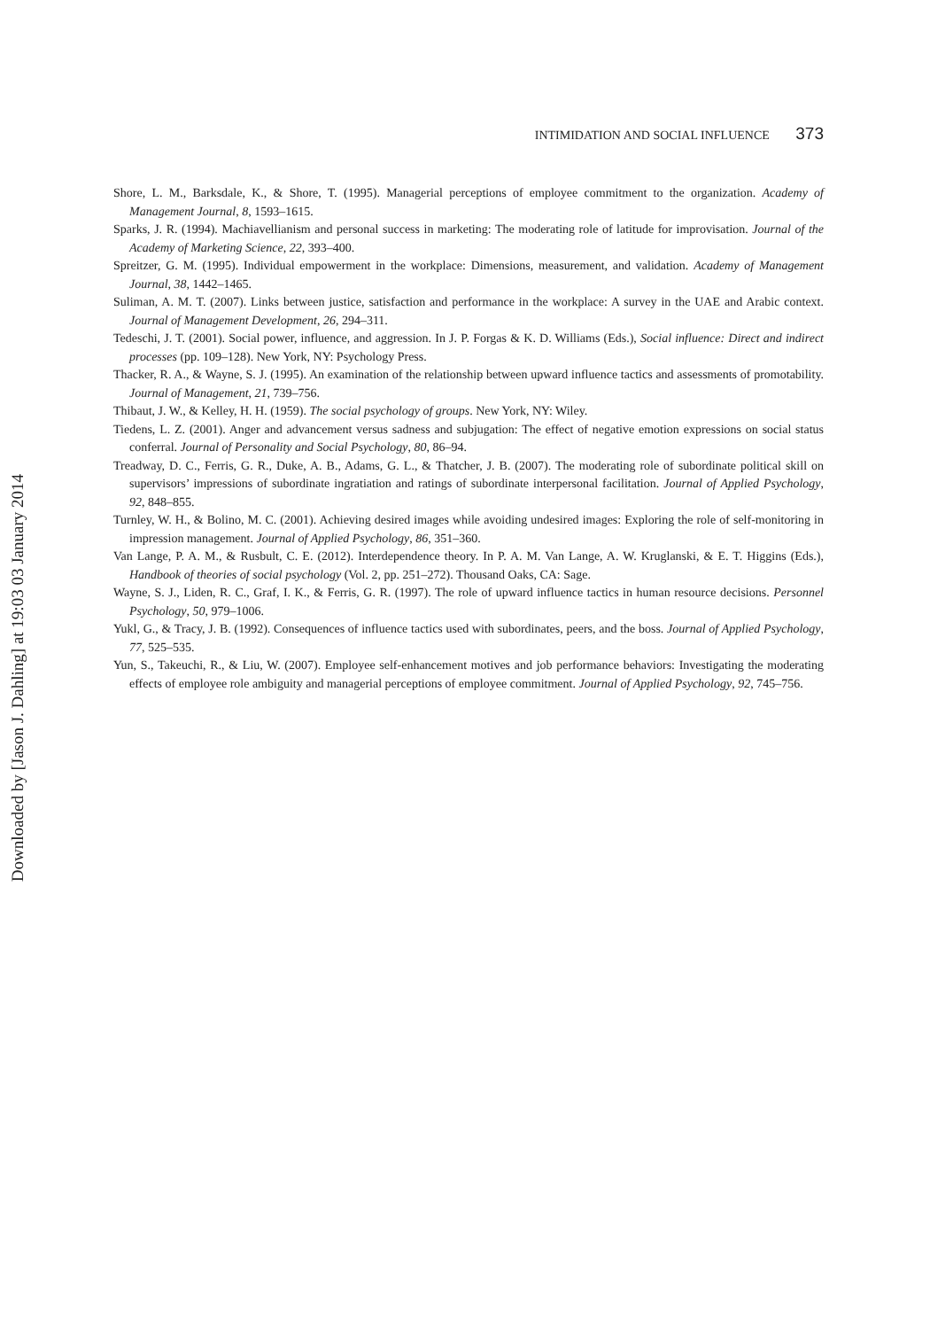INTIMIDATION AND SOCIAL INFLUENCE 373
Shore, L. M., Barksdale, K., & Shore, T. (1995). Managerial perceptions of employee commitment to the organization. Academy of Management Journal, 8, 1593–1615.
Sparks, J. R. (1994). Machiavellianism and personal success in marketing: The moderating role of latitude for improvisation. Journal of the Academy of Marketing Science, 22, 393–400.
Spreitzer, G. M. (1995). Individual empowerment in the workplace: Dimensions, measurement, and validation. Academy of Management Journal, 38, 1442–1465.
Suliman, A. M. T. (2007). Links between justice, satisfaction and performance in the workplace: A survey in the UAE and Arabic context. Journal of Management Development, 26, 294–311.
Tedeschi, J. T. (2001). Social power, influence, and aggression. In J. P. Forgas & K. D. Williams (Eds.), Social influence: Direct and indirect processes (pp. 109–128). New York, NY: Psychology Press.
Thacker, R. A., & Wayne, S. J. (1995). An examination of the relationship between upward influence tactics and assessments of promotability. Journal of Management, 21, 739–756.
Thibaut, J. W., & Kelley, H. H. (1959). The social psychology of groups. New York, NY: Wiley.
Tiedens, L. Z. (2001). Anger and advancement versus sadness and subjugation: The effect of negative emotion expressions on social status conferral. Journal of Personality and Social Psychology, 80, 86–94.
Treadway, D. C., Ferris, G. R., Duke, A. B., Adams, G. L., & Thatcher, J. B. (2007). The moderating role of subordinate political skill on supervisors’ impressions of subordinate ingratiation and ratings of subordinate interpersonal facilitation. Journal of Applied Psychology, 92, 848–855.
Turnley, W. H., & Bolino, M. C. (2001). Achieving desired images while avoiding undesired images: Exploring the role of self-monitoring in impression management. Journal of Applied Psychology, 86, 351–360.
Van Lange, P. A. M., & Rusbult, C. E. (2012). Interdependence theory. In P. A. M. Van Lange, A. W. Kruglanski, & E. T. Higgins (Eds.), Handbook of theories of social psychology (Vol. 2, pp. 251–272). Thousand Oaks, CA: Sage.
Wayne, S. J., Liden, R. C., Graf, I. K., & Ferris, G. R. (1997). The role of upward influence tactics in human resource decisions. Personnel Psychology, 50, 979–1006.
Yukl, G., & Tracy, J. B. (1992). Consequences of influence tactics used with subordinates, peers, and the boss. Journal of Applied Psychology, 77, 525–535.
Yun, S., Takeuchi, R., & Liu, W. (2007). Employee self-enhancement motives and job performance behaviors: Investigating the moderating effects of employee role ambiguity and managerial perceptions of employee commitment. Journal of Applied Psychology, 92, 745–756.
Downloaded by [Jason J. Dahling] at 19:03 03 January 2014